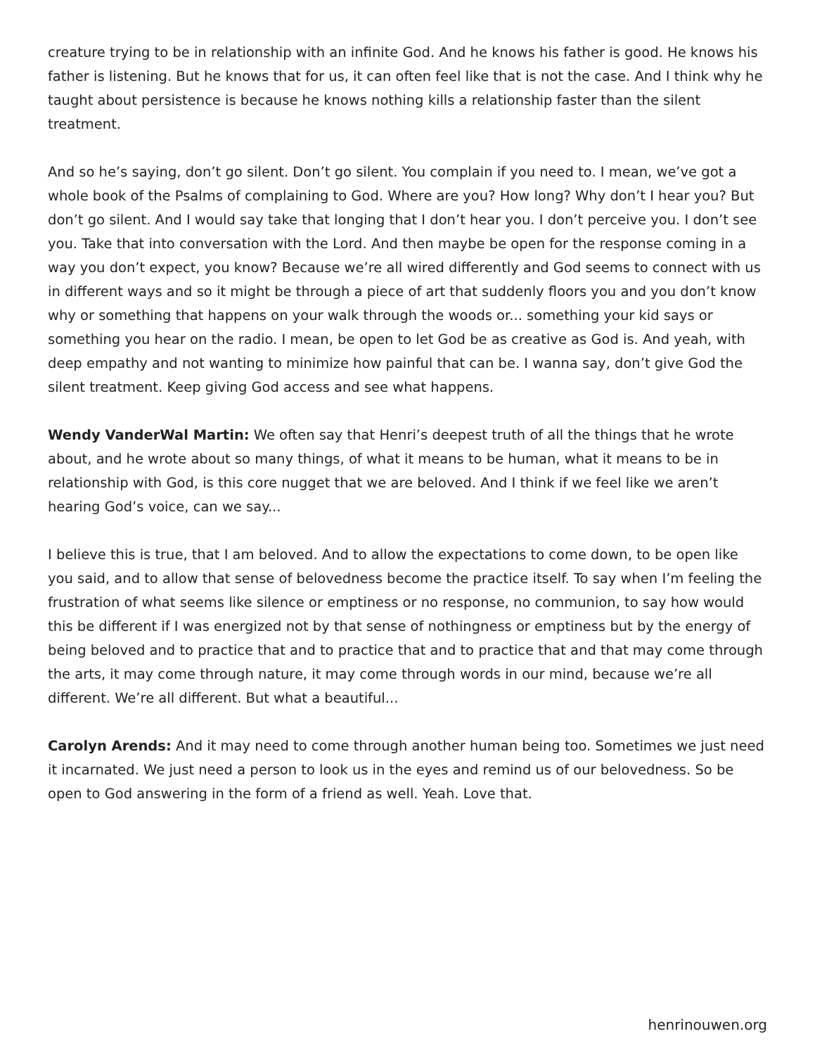creature trying to be in relationship with an infinite God. And he knows his father is good. He knows his father is listening. But he knows that for us, it can often feel like that is not the case. And I think why he taught about persistence is because he knows nothing kills a relationship faster than the silent treatment.
And so he’s saying, don’t go silent. Don’t go silent. You complain if you need to. I mean, we’ve got a whole book of the Psalms of complaining to God. Where are you? How long? Why don’t I hear you? But don’t go silent. And I would say take that longing that I don’t hear you. I don’t perceive you. I don’t see you. Take that into conversation with the Lord. And then maybe be open for the response coming in a way you don’t expect, you know? Because we’re all wired differently and God seems to connect with us in different ways and so it might be through a piece of art that suddenly floors you and you don’t know why or something that happens on your walk through the woods or... something your kid says or something you hear on the radio. I mean, be open to let God be as creative as God is. And yeah, with deep empathy and not wanting to minimize how painful that can be. I wanna say, don’t give God the silent treatment. Keep giving God access and see what happens.
Wendy VanderWal Martin: We often say that Henri’s deepest truth of all the things that he wrote about, and he wrote about so many things, of what it means to be human, what it means to be in relationship with God, is this core nugget that we are beloved. And I think if we feel like we aren’t hearing God’s voice, can we say...
I believe this is true, that I am beloved. And to allow the expectations to come down, to be open like you said, and to allow that sense of belovedness become the practice itself. To say when I’m feeling the frustration of what seems like silence or emptiness or no response, no communion, to say how would this be different if I was energized not by that sense of nothingness or emptiness but by the energy of being beloved and to practice that and to practice that and to practice that and that may come through the arts, it may come through nature, it may come through words in our mind, because we’re all different. We’re all different. But what a beautiful...
Carolyn Arends: And it may need to come through another human being too. Sometimes we just need it incarnated. We just need a person to look us in the eyes and remind us of our belovedness. So be open to God answering in the form of a friend as well. Yeah. Love that.
henrinouwen.org